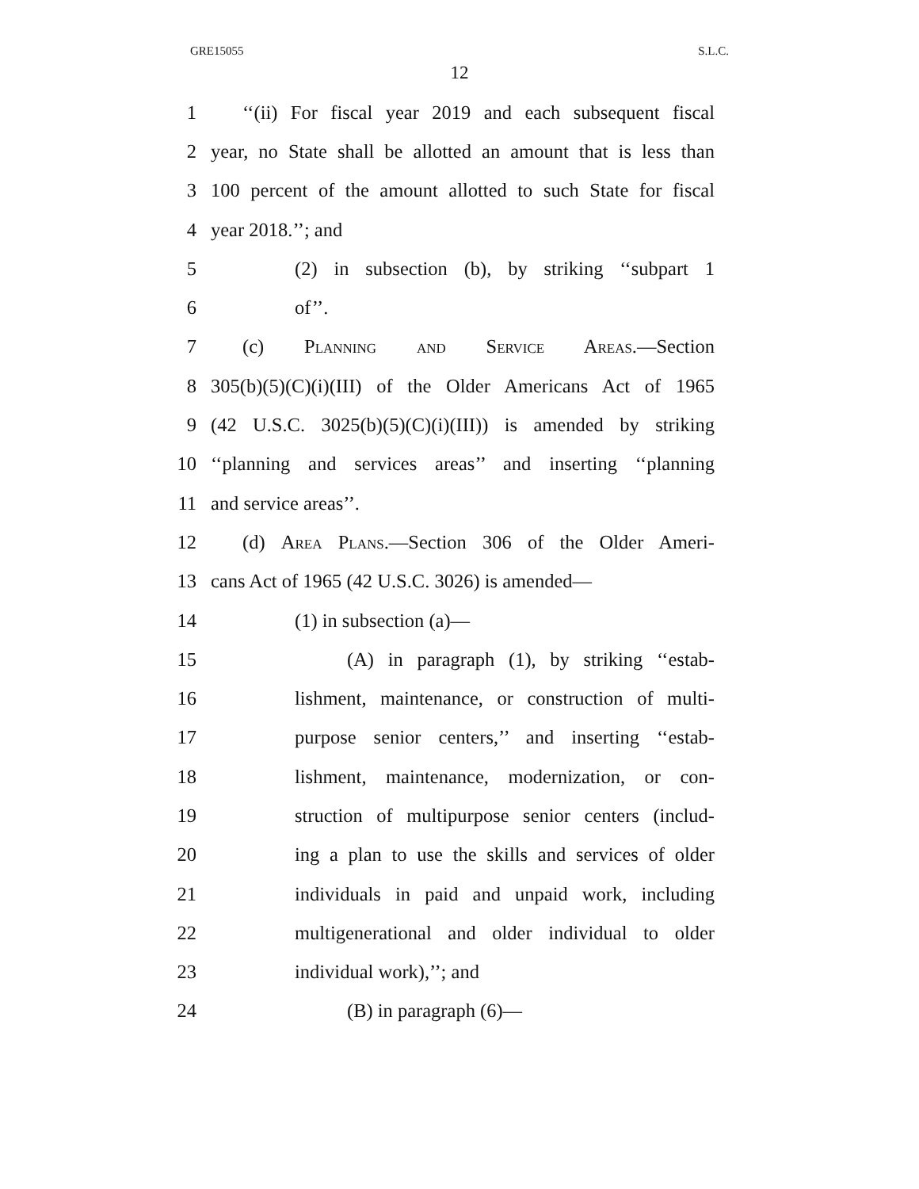GRE15055 S.L.C.
12
1 ‘‘(ii) For fiscal year 2019 and each subsequent fiscal
2 year, no State shall be allotted an amount that is less than
3 100 percent of the amount allotted to such State for fiscal
4 year 2018.’’; and
5 (2) in subsection (b), by striking ‘‘subpart 1
6 of’’.
7 (c) Planning and Service Areas.—Section
8 305(b)(5)(C)(i)(III) of the Older Americans Act of 1965
9 (42 U.S.C. 3025(b)(5)(C)(i)(III)) is amended by striking
10 ‘‘planning and services areas’’ and inserting ‘‘planning
11 and service areas’’.
12 (d) Area Plans.—Section 306 of the Older Ameri-
13 cans Act of 1965 (42 U.S.C. 3026) is amended—
14 (1) in subsection (a)—
15 (A) in paragraph (1), by striking ‘‘estab-
16 lishment, maintenance, or construction of multi-
17 purpose senior centers,’’ and inserting ‘‘estab-
18 lishment, maintenance, modernization, or con-
19 struction of multipurpose senior centers (includ-
20 ing a plan to use the skills and services of older
21 individuals in paid and unpaid work, including
22 multigenerational and older individual to older
23 individual work),’’; and
24 (B) in paragraph (6)—